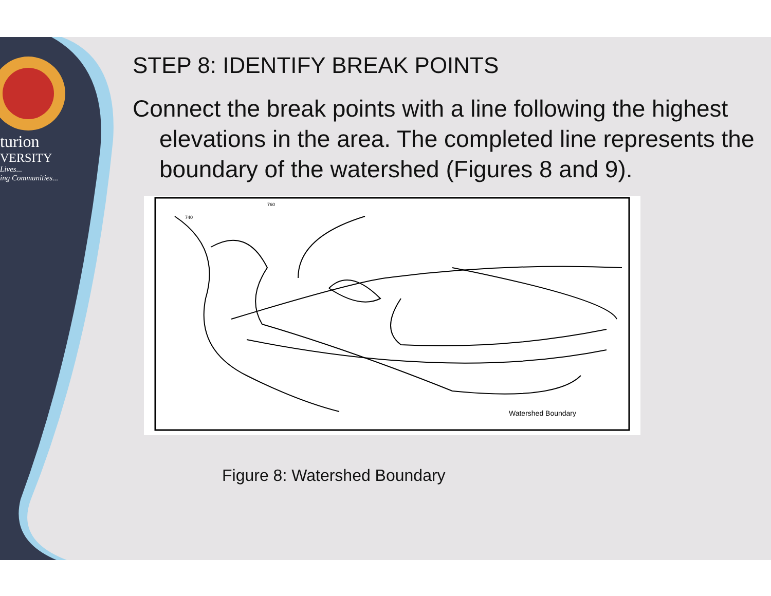turion
VERSITY
Lives...
ing Communities...
STEP 8: IDENTIFY BREAK POINTS
Connect the break points with a line following the highest
elevations in the area. The completed line represents the
boundary of the watershed (Figures 8 and 9).
Watershed Boundary
740
760
Figure 8: Watershed Boundary